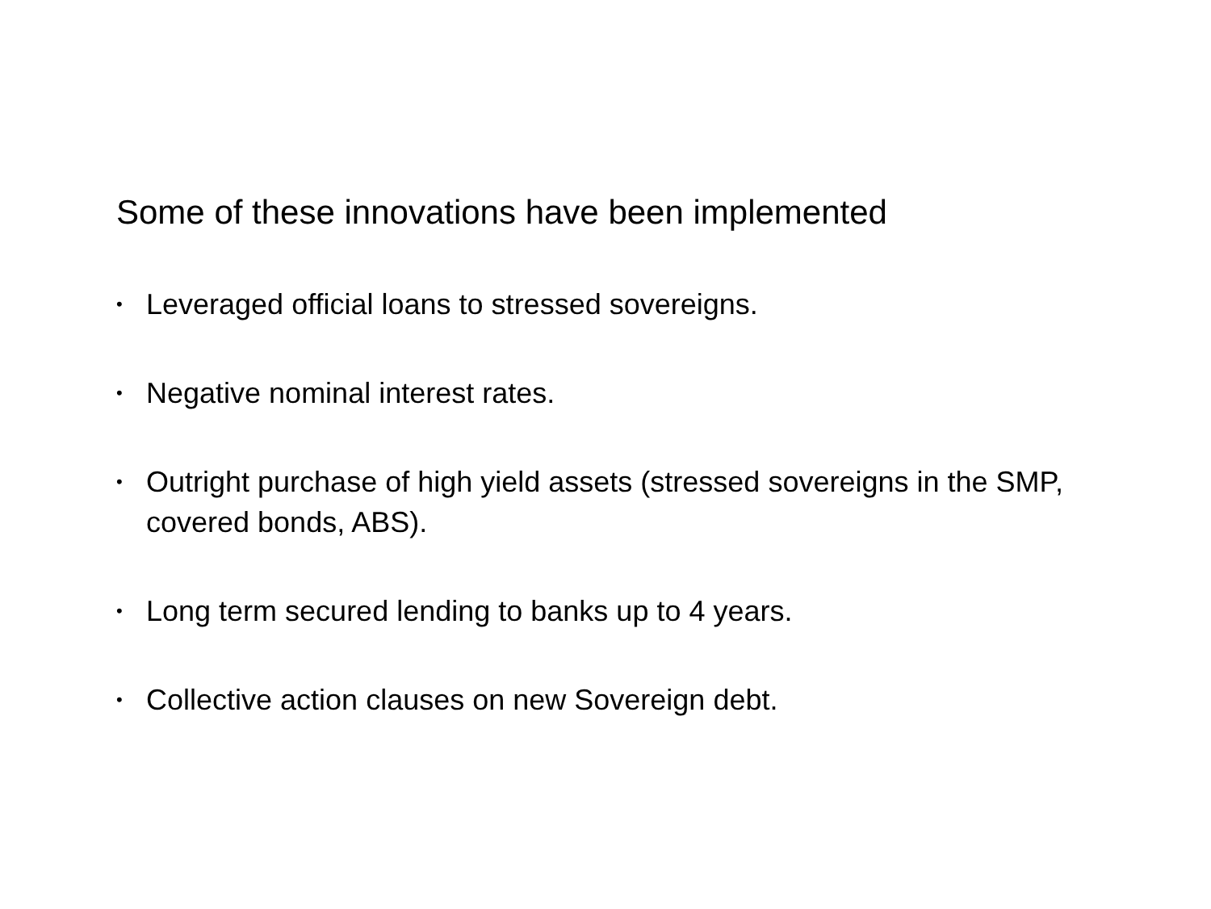Some of these innovations have been implemented
• Leveraged official loans to stressed sovereigns.
• Negative nominal interest rates.
• Outright purchase of high yield assets (stressed sovereigns in the SMP, covered bonds, ABS).
• Long term secured lending to banks up to 4 years.
• Collective action clauses on new Sovereign debt.